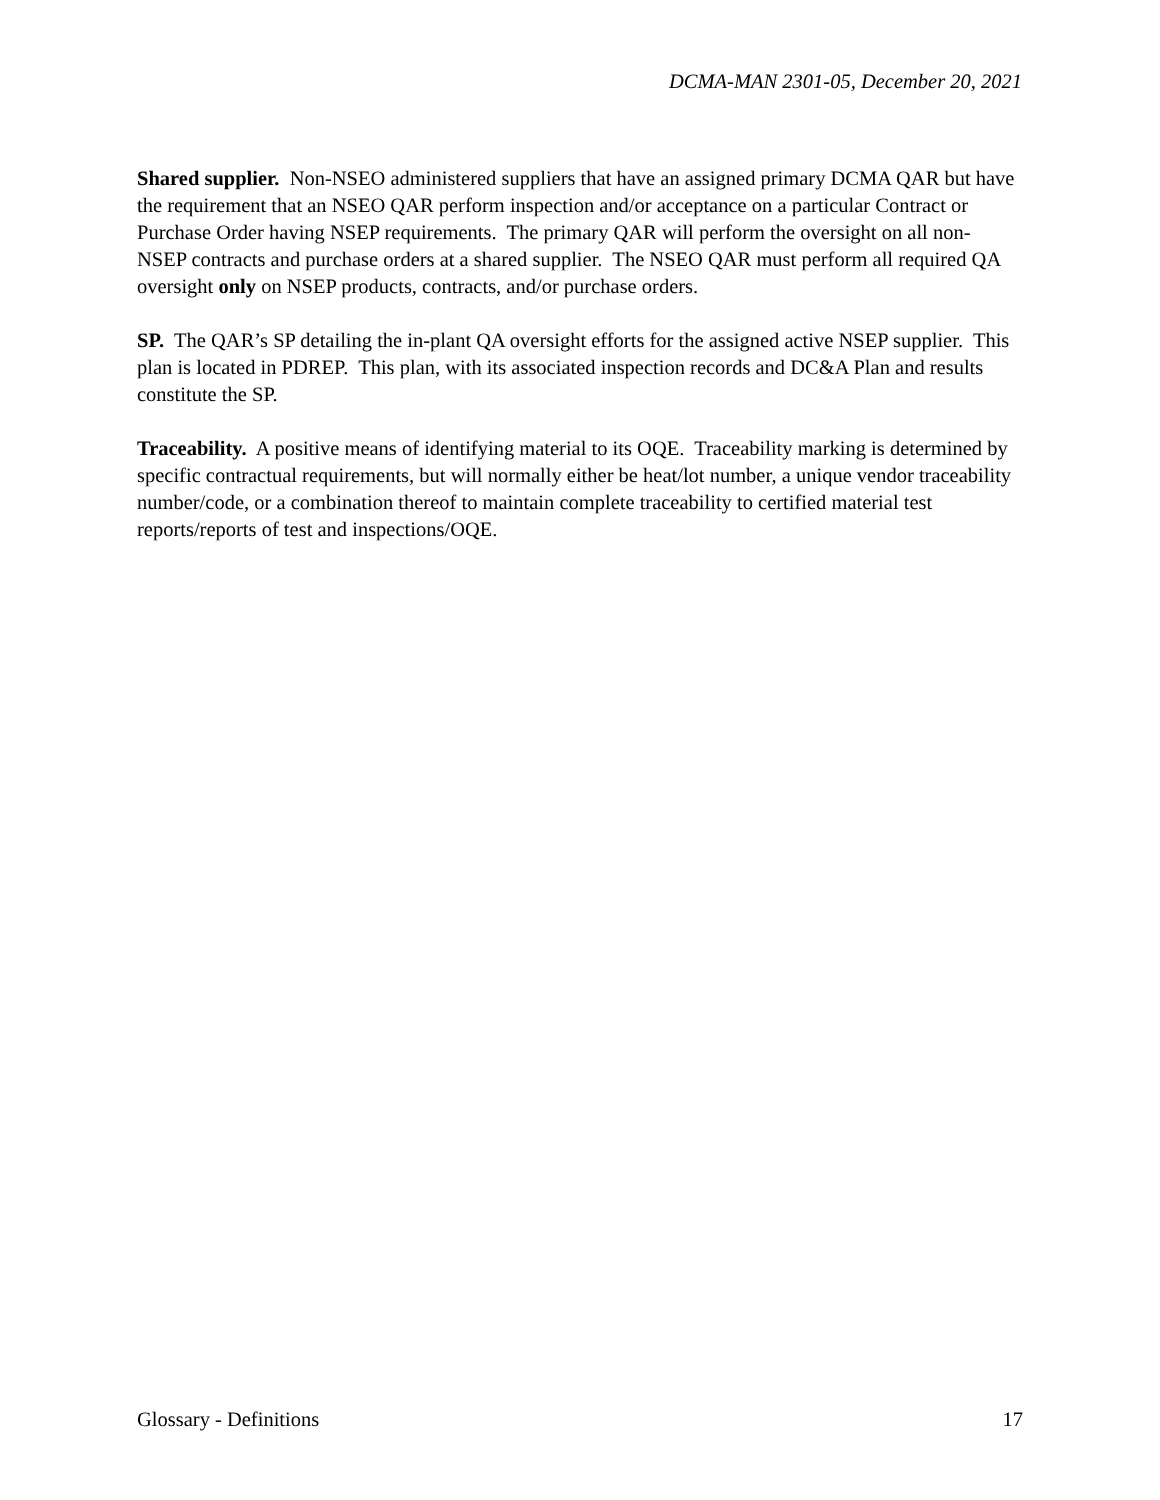DCMA-MAN 2301-05, December 20, 2021
Shared supplier. Non-NSEO administered suppliers that have an assigned primary DCMA QAR but have the requirement that an NSEO QAR perform inspection and/or acceptance on a particular Contract or Purchase Order having NSEP requirements. The primary QAR will perform the oversight on all non-NSEP contracts and purchase orders at a shared supplier. The NSEO QAR must perform all required QA oversight only on NSEP products, contracts, and/or purchase orders.
SP. The QAR’s SP detailing the in-plant QA oversight efforts for the assigned active NSEP supplier. This plan is located in PDREP. This plan, with its associated inspection records and DC&A Plan and results constitute the SP.
Traceability. A positive means of identifying material to its OQE. Traceability marking is determined by specific contractual requirements, but will normally either be heat/lot number, a unique vendor traceability number/code, or a combination thereof to maintain complete traceability to certified material test reports/reports of test and inspections/OQE.
Glossary - Definitions 17